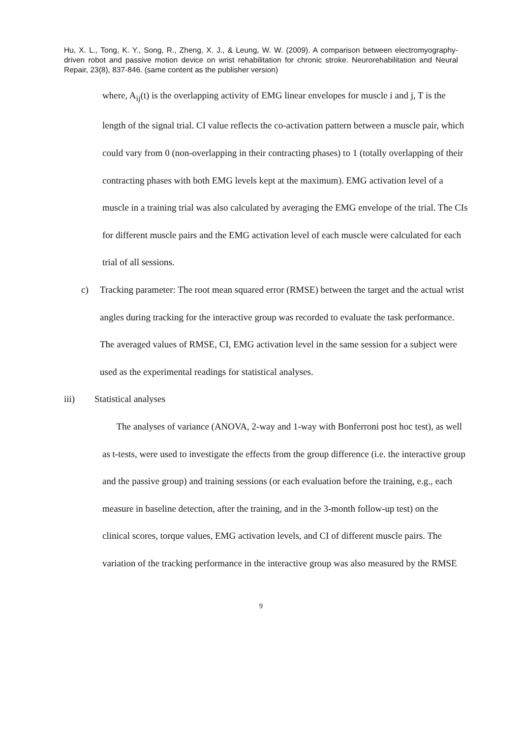Hu, X. L., Tong, K. Y., Song, R., Zheng, X. J., & Leung, W. W. (2009). A comparison between electromyography-driven robot and passive motion device on wrist rehabilitation for chronic stroke. Neurorehabilitation and Neural Repair, 23(8), 837-846. (same content as the publisher version)
where, A<sub>ij</sub>(t) is the overlapping activity of EMG linear envelopes for muscle i and j, T is the length of the signal trial. CI value reflects the co-activation pattern between a muscle pair, which could vary from 0 (non-overlapping in their contracting phases) to 1 (totally overlapping of their contracting phases with both EMG levels kept at the maximum). EMG activation level of a muscle in a training trial was also calculated by averaging the EMG envelope of the trial. The CIs for different muscle pairs and the EMG activation level of each muscle were calculated for each trial of all sessions.
c) Tracking parameter: The root mean squared error (RMSE) between the target and the actual wrist angles during tracking for the interactive group was recorded to evaluate the task performance. The averaged values of RMSE, CI, EMG activation level in the same session for a subject were used as the experimental readings for statistical analyses.
iii) Statistical analyses
The analyses of variance (ANOVA, 2-way and 1-way with Bonferroni post hoc test), as well as t-tests, were used to investigate the effects from the group difference (i.e. the interactive group and the passive group) and training sessions (or each evaluation before the training, e.g., each measure in baseline detection, after the training, and in the 3-month follow-up test) on the clinical scores, torque values, EMG activation levels, and CI of different muscle pairs. The variation of the tracking performance in the interactive group was also measured by the RMSE
9